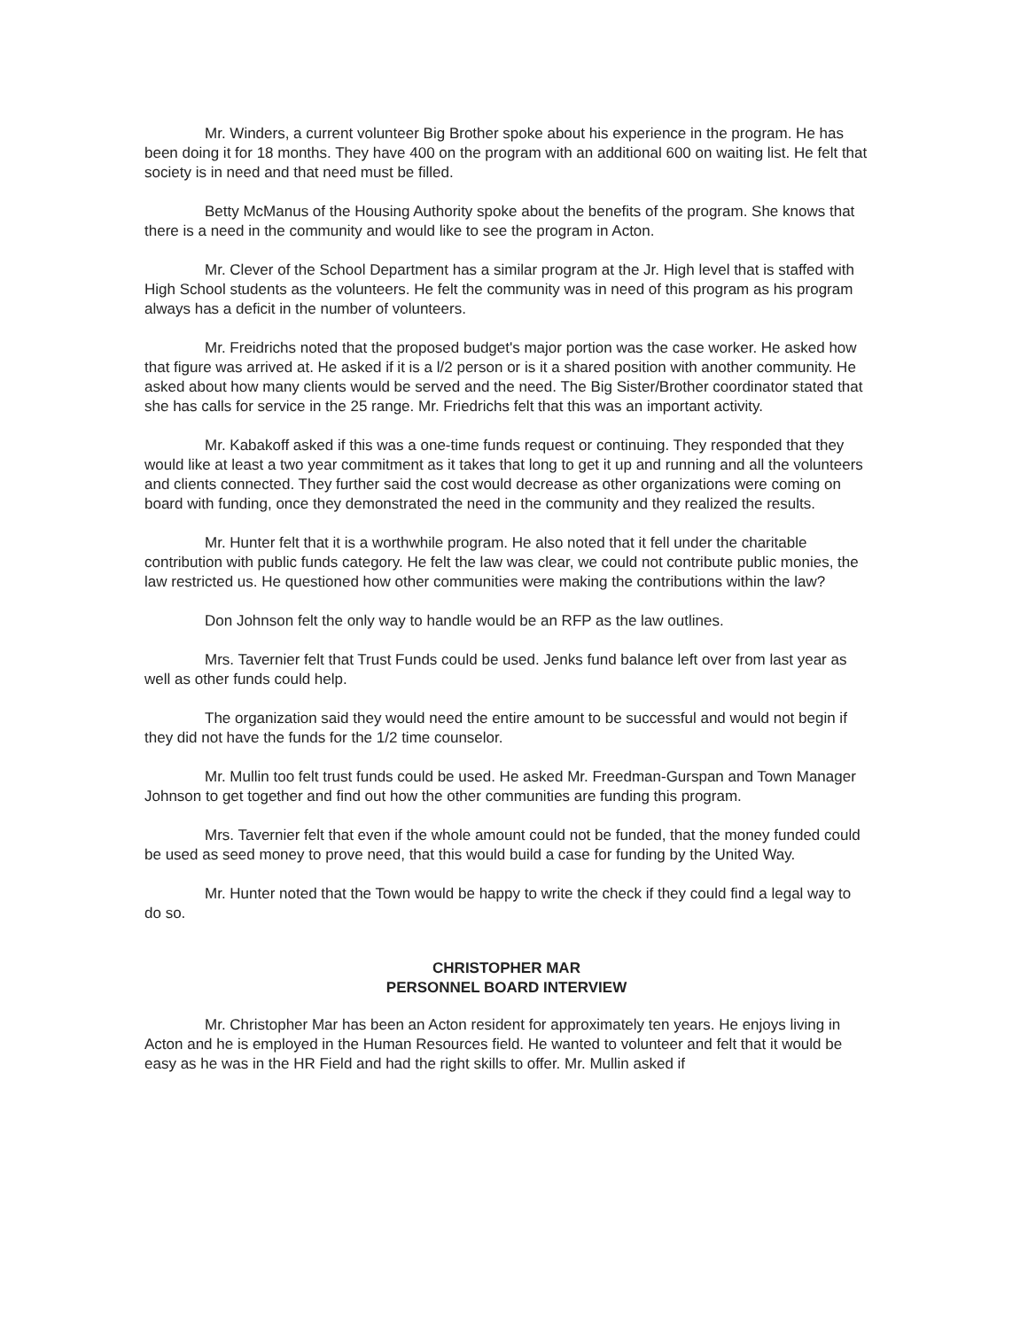Mr. Winders, a current volunteer Big Brother spoke about his experience in the program. He has been doing it for 18 months. They have 400 on the program with an additional 600 on waiting list. He felt that society is in need and that need must be filled.
Betty McManus of the Housing Authority spoke about the benefits of the program. She knows that there is a need in the community and would like to see the program in Acton.
Mr. Clever of the School Department has a similar program at the Jr. High level that is staffed with High School students as the volunteers. He felt the community was in need of this program as his program always has a deficit in the number of volunteers.
Mr. Freidrichs noted that the proposed budget's major portion was the case worker. He asked how that figure was arrived at. He asked if it is a l/2 person or is it a shared position with another community. He asked about how many clients would be served and the need. The Big Sister/Brother coordinator stated that she has calls for service in the 25 range. Mr. Friedrichs felt that this was an important activity.
Mr. Kabakoff asked if this was a one-time funds request or continuing. They responded that they would like at least a two year commitment as it takes that long to get it up and running and all the volunteers and clients connected. They further said the cost would decrease as other organizations were coming on board with funding, once they demonstrated the need in the community and they realized the results.
Mr. Hunter felt that it is a worthwhile program. He also noted that it fell under the charitable contribution with public funds category. He felt the law was clear, we could not contribute public monies, the law restricted us. He questioned how other communities were making the contributions within the law?
Don Johnson felt the only way to handle would be an RFP as the law outlines.
Mrs. Tavernier felt that Trust Funds could be used. Jenks fund balance left over from last year as well as other funds could help.
The organization said they would need the entire amount to be successful and would not begin if they did not have the funds for the 1/2 time counselor.
Mr. Mullin too felt trust funds could be used. He asked Mr. Freedman-Gurspan and Town Manager Johnson to get together and find out how the other communities are funding this program.
Mrs. Tavernier felt that even if the whole amount could not be funded, that the money funded could be used as seed money to prove need, that this would build a case for funding by the United Way.
Mr. Hunter noted that the Town would be happy to write the check if they could find a legal way to do so.
CHRISTOPHER MAR
PERSONNEL BOARD INTERVIEW
Mr. Christopher Mar has been an Acton resident for approximately ten years. He enjoys living in Acton and he is employed in the Human Resources field. He wanted to volunteer and felt that it would be easy as he was in the HR Field and had the right skills to offer. Mr. Mullin asked if